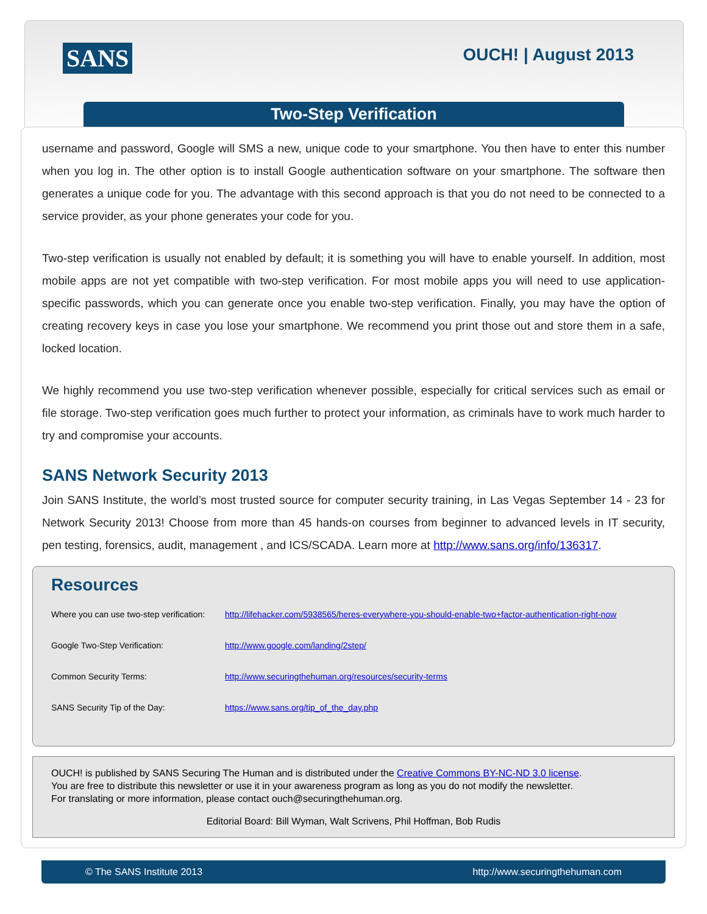SANS OUCH! | August 2013
Two-Step Verification
username and password, Google will SMS a new, unique code to your smartphone. You then have to enter this number when you log in. The other option is to install Google authentication software on your smartphone. The software then generates a unique code for you. The advantage with this second approach is that you do not need to be connected to a service provider, as your phone generates your code for you.
Two-step verification is usually not enabled by default; it is something you will have to enable yourself. In addition, most mobile apps are not yet compatible with two-step verification. For most mobile apps you will need to use application-specific passwords, which you can generate once you enable two-step verification. Finally, you may have the option of creating recovery keys in case you lose your smartphone. We recommend you print those out and store them in a safe, locked location.
We highly recommend you use two-step verification whenever possible, especially for critical services such as email or file storage. Two-step verification goes much further to protect your information, as criminals have to work much harder to try and compromise your accounts.
SANS Network Security 2013
Join SANS Institute, the world’s most trusted source for computer security training, in Las Vegas September 14 - 23 for Network Security 2013! Choose from more than 45 hands-on courses from beginner to advanced levels in IT security, pen testing, forensics, audit, management , and ICS/SCADA. Learn more at http://www.sans.org/info/136317.
Resources
Where you can use two-step verification: http://lifehacker.com/5938565/heres-everywhere-you-should-enable-two+factor-authentication-right-now
Google Two-Step Verification: http://www.google.com/landing/2step/
Common Security Terms: http://www.securingthehuman.org/resources/security-terms
SANS Security Tip of the Day: https://www.sans.org/tip_of_the_day.php
OUCH! is published by SANS Securing The Human and is distributed under the Creative Commons BY-NC-ND 3.0 license.
You are free to distribute this newsletter or use it in your awareness program as long as you do not modify the newsletter.
For translating or more information, please contact ouch@securingthehuman.org.
Editorial Board: Bill Wyman, Walt Scrivens, Phil Hoffman, Bob Rudis
© The SANS Institute 2013 http://www.securingthehuman.com